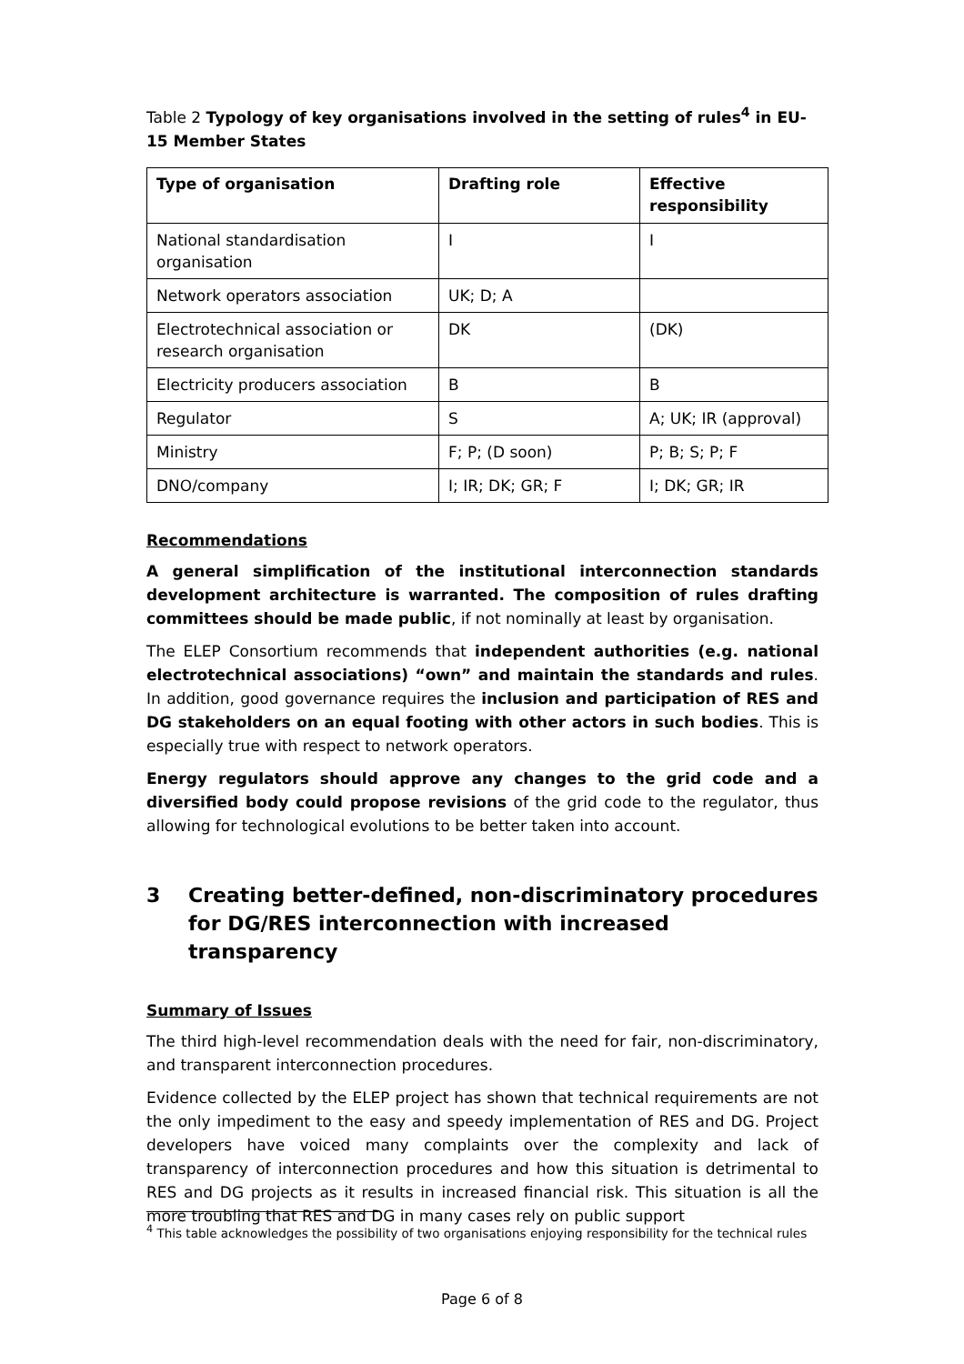Table 2 Typology of key organisations involved in the setting of rules<sup>4</sup> in EU-15 Member States
| Type of organisation | Drafting role | Effective responsibility |
| --- | --- | --- |
| National standardisation organisation | I | I |
| Network operators association | UK; D; A | |
| Electrotechnical association or research organisation | DK | (DK) |
| Electricity producers association | B | B |
| Regulator | S | A; UK; IR (approval) |
| Ministry | F; P; (D soon) | P; B; S; P; F |
| DNO/company | I; IR; DK; GR; F | I; DK; GR; IR |
Recommendations
A general simplification of the institutional interconnection standards development architecture is warranted. The composition of rules drafting committees should be made public, if not nominally at least by organisation.
The ELEP Consortium recommends that independent authorities (e.g. national electrotechnical associations) “own” and maintain the standards and rules. In addition, good governance requires the inclusion and participation of RES and DG stakeholders on an equal footing with other actors in such bodies. This is especially true with respect to network operators.
Energy regulators should approve any changes to the grid code and a diversified body could propose revisions of the grid code to the regulator, thus allowing for technological evolutions to be better taken into account.
3 Creating better-defined, non-discriminatory procedures for DG/RES interconnection with increased transparency
Summary of Issues
The third high-level recommendation deals with the need for fair, non-discriminatory, and transparent interconnection procedures.
Evidence collected by the ELEP project has shown that technical requirements are not the only impediment to the easy and speedy implementation of RES and DG. Project developers have voiced many complaints over the complexity and lack of transparency of interconnection procedures and how this situation is detrimental to RES and DG projects as it results in increased financial risk. This situation is all the more troubling that RES and DG in many cases rely on public support
<sup>4</sup> This table acknowledges the possibility of two organisations enjoying responsibility for the technical rules
Page 6 of 8